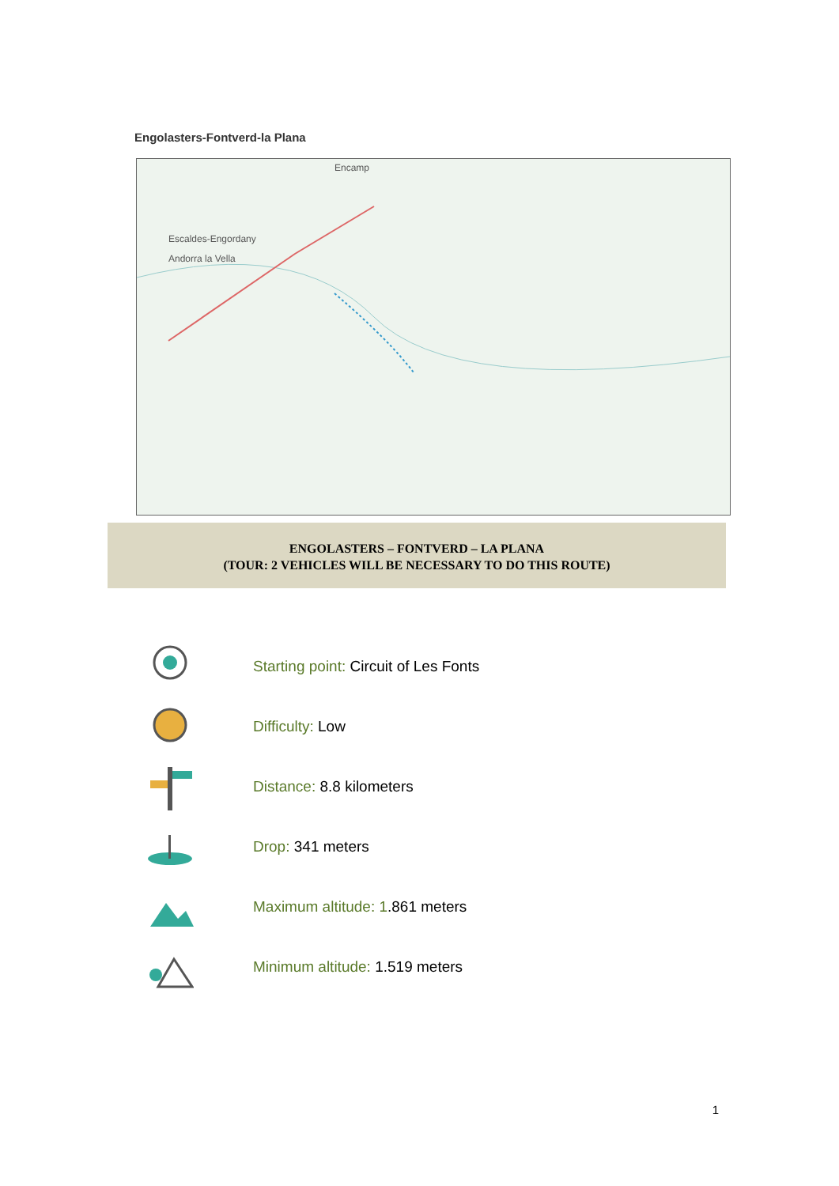Engolasters-Fontverd-la Plana
Escaldes-Engordany
Andorra la Vella
Encamp
ENGOLASTERS – FONTVERD – LA PLANA
(TOUR: 2 VEHICLES WILL BE NECESSARY TO DO THIS ROUTE)
Starting point: Circuit of Les Fonts
Difficulty: Low
Distance: 8.8 kilometers
Drop: 341 meters
Maximum altitude: 1.861 meters
Minimum altitude: 1.519 meters
1